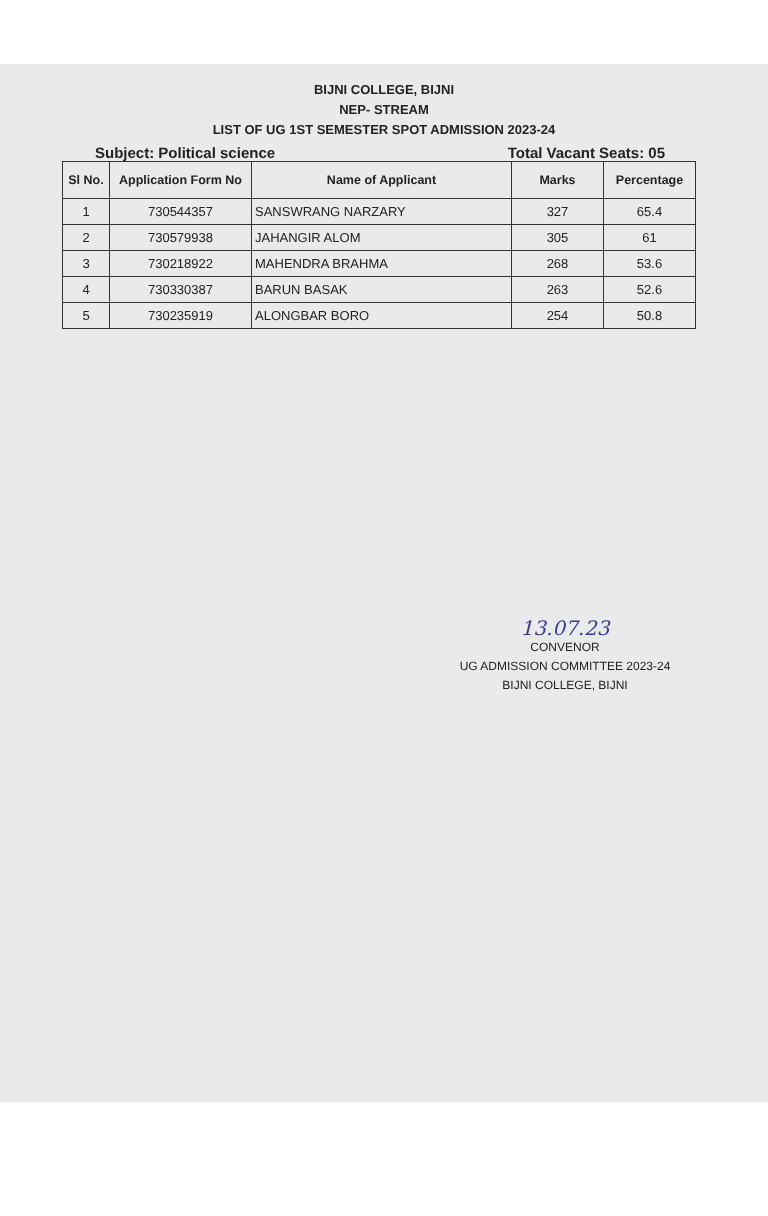BIJNI COLLEGE, BIJNI
NEP- STREAM
LIST OF UG 1ST SEMESTER SPOT ADMISSION 2023-24
Subject: Political science Total Vacant Seats: 05
| Sl No. | Application Form No | Name of Applicant | Marks | Percentage |
| --- | --- | --- | --- | --- |
| 1 | 730544357 | SANSWRANG NARZARY | 327 | 65.4 |
| 2 | 730579938 | JAHANGIR ALOM | 305 | 61 |
| 3 | 730218922 | MAHENDRA BRAHMA | 268 | 53.6 |
| 4 | 730330387 | BARUN BASAK | 263 | 52.6 |
| 5 | 730235919 | ALONGBAR BORO | 254 | 50.8 |
13.07.23
CONVENOR
UG ADMISSION COMMITTEE 2023-24
BIJNI COLLEGE, BIJNI